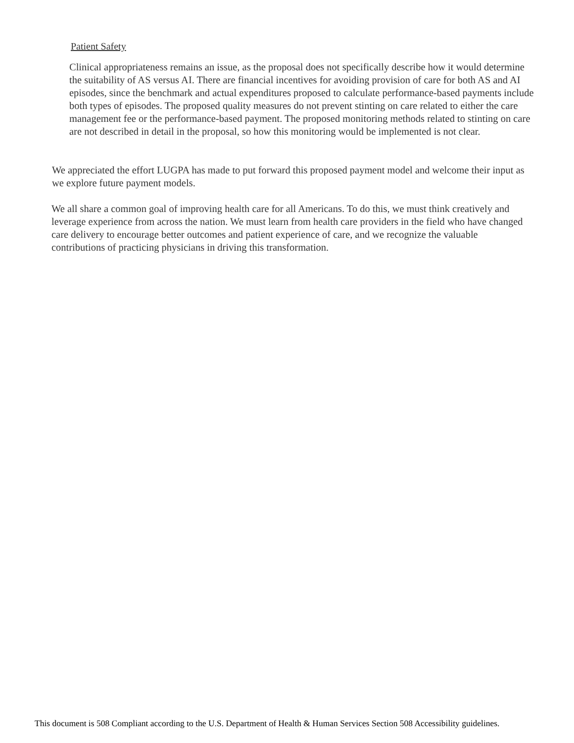Patient Safety
Clinical appropriateness remains an issue, as the proposal does not specifically describe how it would determine the suitability of AS versus AI. There are financial incentives for avoiding provision of care for both AS and AI episodes, since the benchmark and actual expenditures proposed to calculate performance-based payments include both types of episodes. The proposed quality measures do not prevent stinting on care related to either the care management fee or the performance-based payment. The proposed monitoring methods related to stinting on care are not described in detail in the proposal, so how this monitoring would be implemented is not clear.
We appreciated the effort LUGPA has made to put forward this proposed payment model and welcome their input as we explore future payment models.
We all share a common goal of improving health care for all Americans. To do this, we must think creatively and leverage experience from across the nation. We must learn from health care providers in the field who have changed care delivery to encourage better outcomes and patient experience of care, and we recognize the valuable contributions of practicing physicians in driving this transformation.
This document is 508 Compliant according to the U.S. Department of Health & Human Services Section 508 Accessibility guidelines.